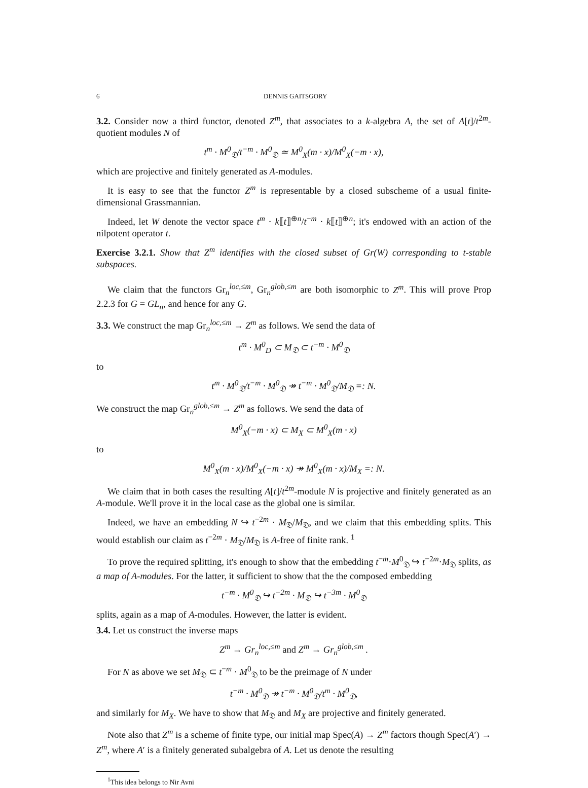6 DENNIS GAITSGORY
3.2. Consider now a third functor, denoted Z<sup>m</sup>, that associates to a k-algebra A, the set of A[t]/t<sup>2m</sup>-quotient modules N of
t<sup>m</sup> · M<sup>0</sup><sub>𝔇</sub>/t<sup>−m</sup> · M<sup>0</sup><sub>𝔇</sub> ≃ M<sup>0</sup><sub>X</sub>(m · x)/M<sup>0</sup><sub>X</sub>(−m · x),
which are projective and finitely generated as A-modules.
It is easy to see that the functor Z<sup>m</sup> is representable by a closed subscheme of a usual finite-dimensional Grassmannian.
Indeed, let W denote the vector space t<sup>m</sup> · k⟦t⟧<sup>⊕n</sup>/t<sup>−m</sup> · k⟦t⟧<sup>⊕n</sup>; it's endowed with an action of the nilpotent operator t.
Exercise 3.2.1. Show that Z<sup>m</sup> identifies with the closed subset of Gr(W) corresponding to t-stable subspaces.
We claim that the functors Gr<sub>n</sub><sup>loc,≤m</sup>, Gr<sub>n</sub><sup>glob,≤m</sup> are both isomorphic to Z<sup>m</sup>. This will prove Prop 2.2.3 for G = GL<sub>n</sub>, and hence for any G.
3.3. We construct the map Gr<sub>n</sub><sup>loc,≤m</sup> → Z<sup>m</sup> as follows. We send the data of
t<sup>m</sup> · M<sup>0</sup><sub>D</sub> ⊂ M<sub>𝔇</sub> ⊂ t<sup>−m</sup> · M<sup>0</sup><sub>𝔇</sub>
to
t<sup>m</sup> · M<sup>0</sup><sub>𝔇</sub>/t<sup>−m</sup> · M<sup>0</sup><sub>𝔇</sub> ↠ t<sup>−m</sup> · M<sup>0</sup><sub>𝔇</sub>/M<sub>𝔇</sub> =: N.
We construct the map Gr<sub>n</sub><sup>glob,≤m</sup> → Z<sup>m</sup> as follows. We send the data of
M<sup>0</sup><sub>X</sub>(−m · x) ⊂ M<sub>X</sub> ⊂ M<sup>0</sup><sub>X</sub>(m · x)
to
M<sup>0</sup><sub>X</sub>(m · x)/M<sup>0</sup><sub>X</sub>(−m · x) ↠ M<sup>0</sup><sub>X</sub>(m · x)/M<sub>X</sub> =: N.
We claim that in both cases the resulting A[t]/t<sup>2m</sup>-module N is projective and finitely generated as an A-module. We'll prove it in the local case as the global one is similar.
Indeed, we have an embedding N ↪ t<sup>−2m</sup> · M<sub>𝔇</sub>/M<sub>𝔇</sub>, and we claim that this embedding splits. This would establish our claim as t<sup>−2m</sup> · M<sub>𝔇</sub>/M<sub>𝔇</sub> is A-free of finite rank. <sup>1</sup>
To prove the required splitting, it's enough to show that the embedding t<sup>−m</sup>·M<sup>0</sup><sub>𝔇</sub> ↪ t<sup>−2m</sup>·M<sub>𝔇</sub> splits, as a map of A-modules. For the latter, it sufficient to show that the the composed embedding
t<sup>−m</sup> · M<sup>0</sup><sub>𝔇</sub> ↪ t<sup>−2m</sup> · M<sub>𝔇</sub> ↪ t<sup>−3m</sup> · M<sup>0</sup><sub>𝔇</sub>
splits, again as a map of A-modules. However, the latter is evident.
3.4. Let us construct the inverse maps
Z<sup>m</sup> → Gr<sub>n</sub><sup>loc,≤m</sup> and Z<sup>m</sup> → Gr<sub>n</sub><sup>glob,≤m</sup> .
For N as above we set M<sub>𝔇</sub> ⊂ t<sup>−m</sup> · M<sup>0</sup><sub>𝔇</sub> to be the preimage of N under
t<sup>−m</sup> · M<sup>0</sup><sub>𝔇</sub> ↠ t<sup>−m</sup> · M<sup>0</sup><sub>𝔇</sub>/t<sup>m</sup> · M<sup>0</sup><sub>𝔇</sub>,
and similarly for M<sub>X</sub>. We have to show that M<sub>𝔇</sub> and M<sub>X</sub> are projective and finitely generated.
Note also that Z<sup>m</sup> is a scheme of finite type, our initial map Spec(A) → Z<sup>m</sup> factors though Spec(A′) → Z<sup>m</sup>, where A′ is a finitely generated subalgebra of A. Let us denote the resulting
<sup>1</sup> This idea belongs to Nir Avni